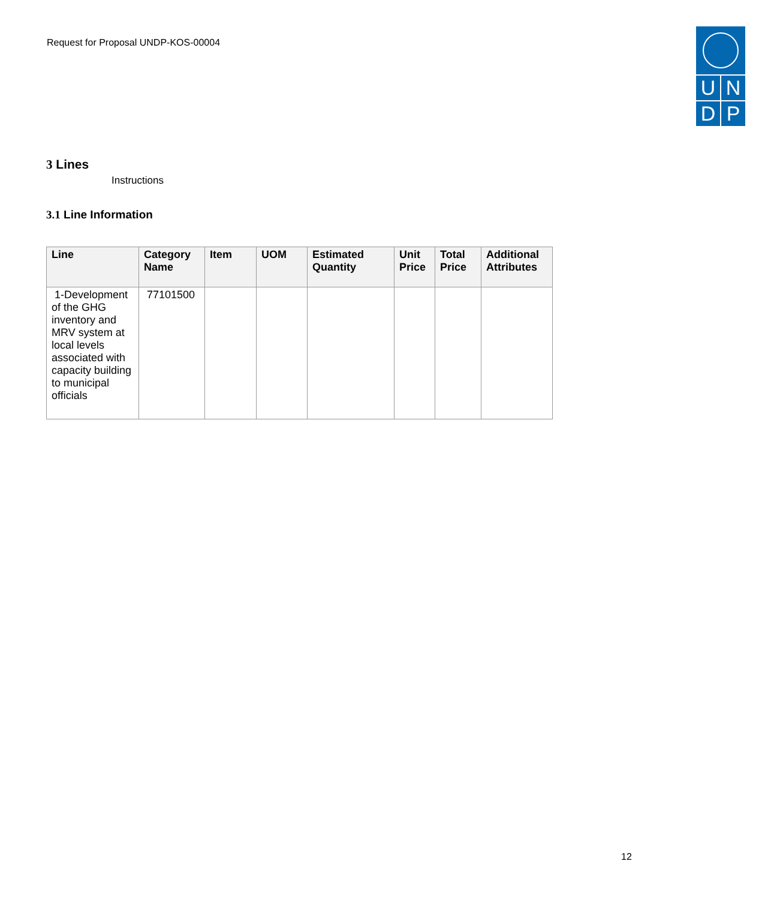Request for Proposal UNDP-KOS-00004
U N
D P
3 Lines
Instructions
3.1 Line Information
| Line | Category Name | Item | UOM | Estimated Quantity | Unit Price | Total Price | Additional Attributes |
| --- | --- | --- | --- | --- | --- | --- | --- |
| 1-Development of the GHG inventory and MRV system at local levels associated with capacity building to municipal officials | 77101500 | | | | | | |
12